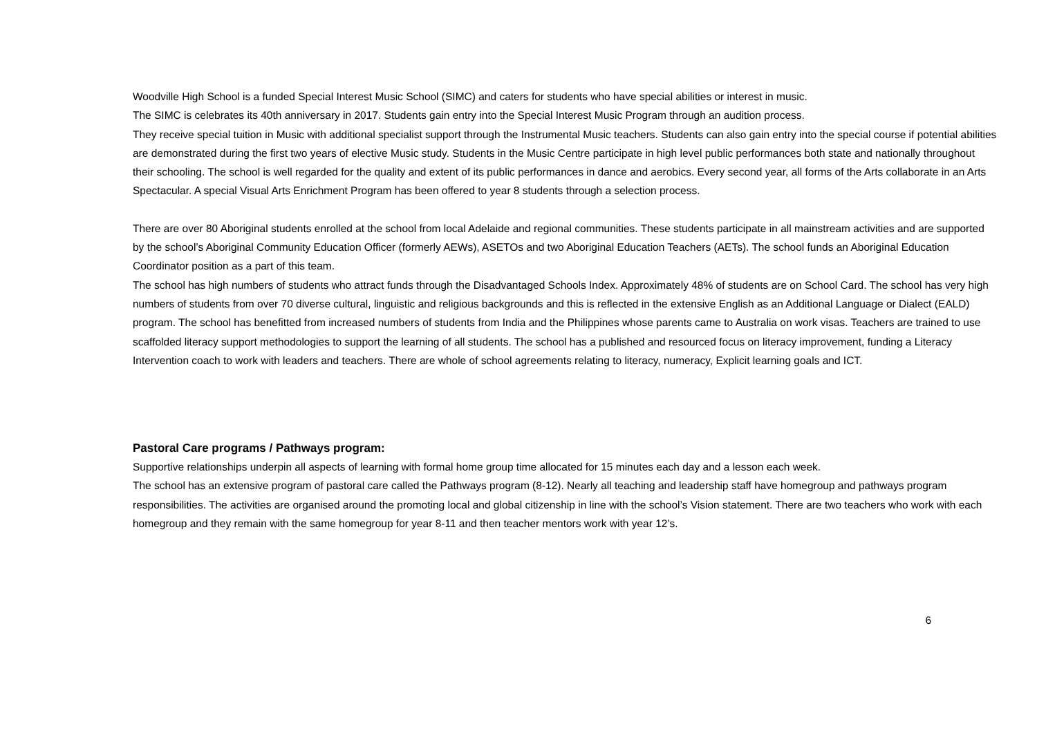Woodville High School is a funded Special Interest Music School (SIMC) and caters for students who have special abilities or interest in music.
The SIMC is celebrates its 40th anniversary in 2017. Students gain entry into the Special Interest Music Program through an audition process.
They receive special tuition in Music with additional specialist support through the Instrumental Music teachers. Students can also gain entry into the special course if potential abilities are demonstrated during the first two years of elective Music study. Students in the Music Centre participate in high level public performances both state and nationally throughout their schooling. The school is well regarded for the quality and extent of its public performances in dance and aerobics. Every second year, all forms of the Arts collaborate in an Arts Spectacular. A special Visual Arts Enrichment Program has been offered to year 8 students through a selection process.
There are over 80 Aboriginal students enrolled at the school from local Adelaide and regional communities. These students participate in all mainstream activities and are supported by the school’s Aboriginal Community Education Officer (formerly AEWs), ASETOs and two Aboriginal Education Teachers (AETs). The school funds an Aboriginal Education Coordinator position as a part of this team.
The school has high numbers of students who attract funds through the Disadvantaged Schools Index. Approximately 48% of students are on School Card. The school has very high numbers of students from over 70 diverse cultural, linguistic and religious backgrounds and this is reflected in the extensive English as an Additional Language or Dialect (EALD) program. The school has benefitted from increased numbers of students from India and the Philippines whose parents came to Australia on work visas. Teachers are trained to use scaffolded literacy support methodologies to support the learning of all students. The school has a published and resourced focus on literacy improvement, funding a Literacy Intervention coach to work with leaders and teachers. There are whole of school agreements relating to literacy, numeracy, Explicit learning goals and ICT.
Pastoral Care programs / Pathways program:
Supportive relationships underpin all aspects of learning with formal home group time allocated for 15 minutes each day and a lesson each week.
The school has an extensive program of pastoral care called the Pathways program (8-12). Nearly all teaching and leadership staff have homegroup and pathways program responsibilities. The activities are organised around the promoting local and global citizenship in line with the school’s Vision statement. There are two teachers who work with each homegroup and they remain with the same homegroup for year 8-11 and then teacher mentors work with year 12’s.
6